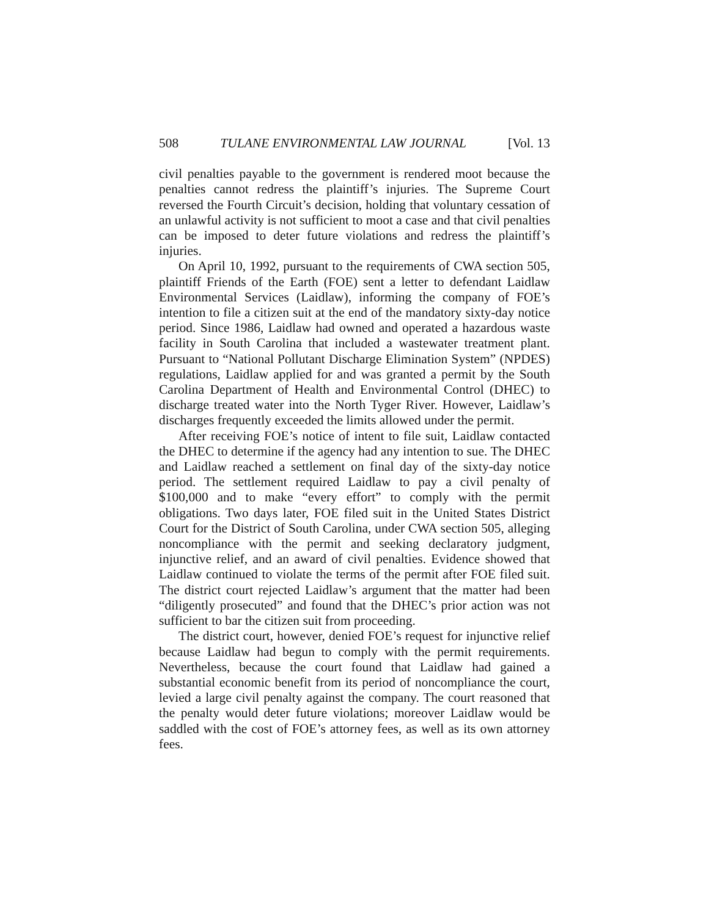508 TULANE ENVIRONMENTAL LAW JOURNAL [Vol. 13
civil penalties payable to the government is rendered moot because the penalties cannot redress the plaintiff’s injuries. The Supreme Court reversed the Fourth Circuit’s decision, holding that voluntary cessation of an unlawful activity is not sufficient to moot a case and that civil penalties can be imposed to deter future violations and redress the plaintiff’s injuries.
On April 10, 1992, pursuant to the requirements of CWA section 505, plaintiff Friends of the Earth (FOE) sent a letter to defendant Laidlaw Environmental Services (Laidlaw), informing the company of FOE’s intention to file a citizen suit at the end of the mandatory sixty-day notice period. Since 1986, Laidlaw had owned and operated a hazardous waste facility in South Carolina that included a wastewater treatment plant. Pursuant to “National Pollutant Discharge Elimination System” (NPDES) regulations, Laidlaw applied for and was granted a permit by the South Carolina Department of Health and Environmental Control (DHEC) to discharge treated water into the North Tyger River. However, Laidlaw’s discharges frequently exceeded the limits allowed under the permit.
After receiving FOE’s notice of intent to file suit, Laidlaw contacted the DHEC to determine if the agency had any intention to sue. The DHEC and Laidlaw reached a settlement on final day of the sixty-day notice period. The settlement required Laidlaw to pay a civil penalty of $100,000 and to make “every effort” to comply with the permit obligations. Two days later, FOE filed suit in the United States District Court for the District of South Carolina, under CWA section 505, alleging noncompliance with the permit and seeking declaratory judgment, injunctive relief, and an award of civil penalties. Evidence showed that Laidlaw continued to violate the terms of the permit after FOE filed suit. The district court rejected Laidlaw’s argument that the matter had been “diligently prosecuted” and found that the DHEC’s prior action was not sufficient to bar the citizen suit from proceeding.
The district court, however, denied FOE’s request for injunctive relief because Laidlaw had begun to comply with the permit requirements. Nevertheless, because the court found that Laidlaw had gained a substantial economic benefit from its period of noncompliance the court, levied a large civil penalty against the company. The court reasoned that the penalty would deter future violations; moreover Laidlaw would be saddled with the cost of FOE’s attorney fees, as well as its own attorney fees.